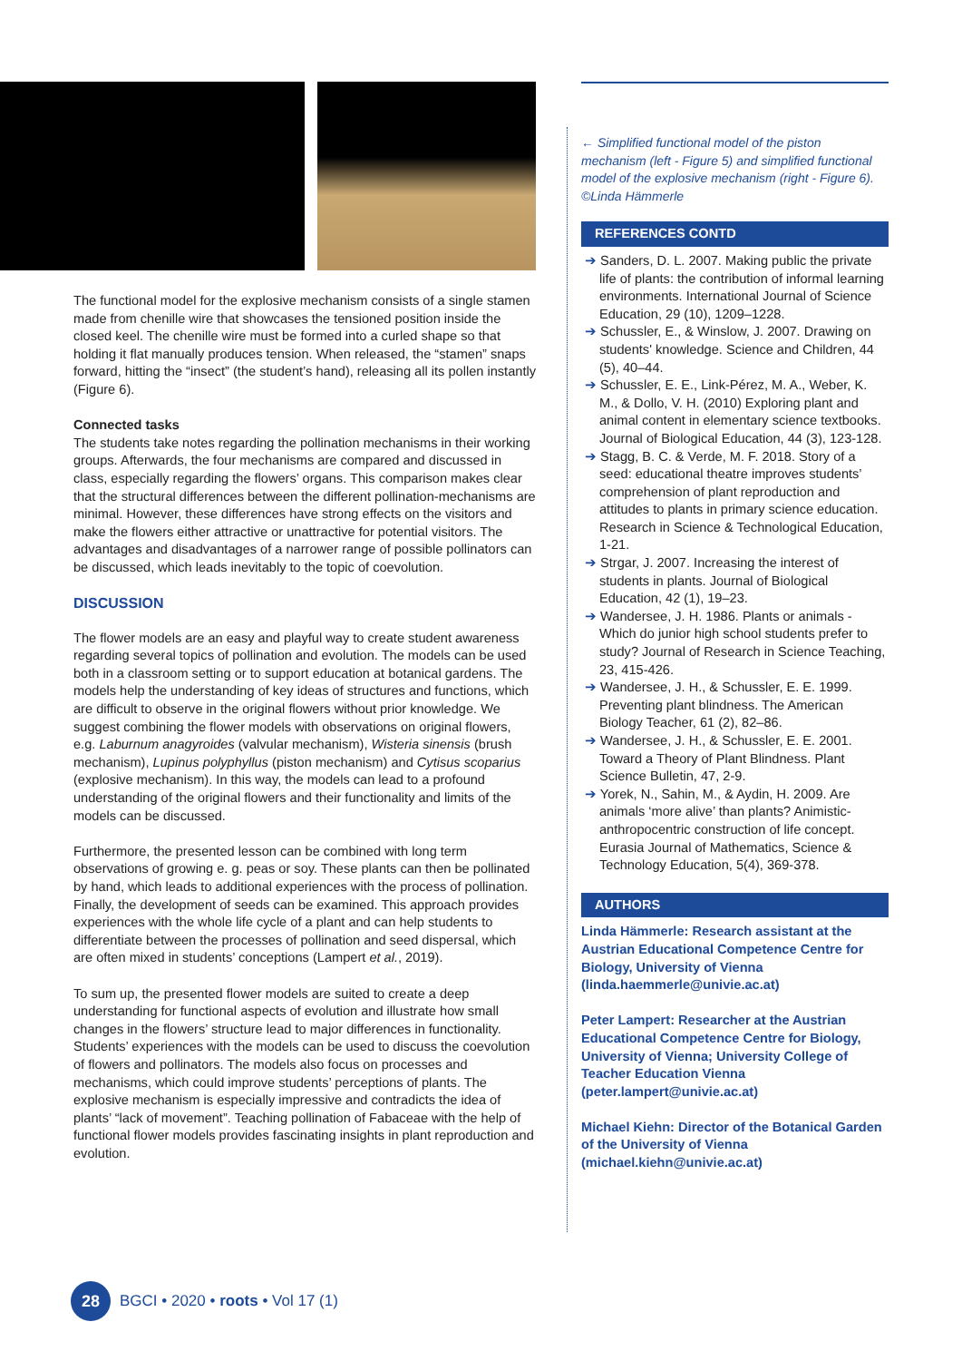The functional model for the explosive mechanism consists of a single stamen made from chenille wire that showcases the tensioned position inside the closed keel. The chenille wire must be formed into a curled shape so that holding it flat manually produces tension. When released, the “stamen” snaps forward, hitting the “insect” (the student’s hand), releasing all its pollen instantly (Figure 6).
Connected tasks
The students take notes regarding the pollination mechanisms in their working groups. Afterwards, the four mechanisms are compared and discussed in class, especially regarding the flowers’ organs. This comparison makes clear that the structural differences between the different pollination-mechanisms are minimal. However, these differences have strong effects on the visitors and make the flowers either attractive or unattractive for potential visitors. The advantages and disadvantages of a narrower range of possible pollinators can be discussed, which leads inevitably to the topic of coevolution.
DISCUSSION
The flower models are an easy and playful way to create student awareness regarding several topics of pollination and evolution. The models can be used both in a classroom setting or to support education at botanical gardens. The models help the understanding of key ideas of structures and functions, which are difficult to observe in the original flowers without prior knowledge. We suggest combining the flower models with observations on original flowers, e.g. Laburnum anagyroides (valvular mechanism), Wisteria sinensis (brush mechanism), Lupinus polyphyllus (piston mechanism) and Cytisus scoparius (explosive mechanism). In this way, the models can lead to a profound understanding of the original flowers and their functionality and limits of the models can be discussed.
Furthermore, the presented lesson can be combined with long term observations of growing e. g. peas or soy. These plants can then be pollinated by hand, which leads to additional experiences with the process of pollination. Finally, the development of seeds can be examined. This approach provides experiences with the whole life cycle of a plant and can help students to differentiate between the processes of pollination and seed dispersal, which are often mixed in students’ conceptions (Lampert et al., 2019).
To sum up, the presented flower models are suited to create a deep understanding for functional aspects of evolution and illustrate how small changes in the flowers’ structure lead to major differences in functionality. Students’ experiences with the models can be used to discuss the coevolution of flowers and pollinators. The models also focus on processes and mechanisms, which could improve students’ perceptions of plants. The explosive mechanism is especially impressive and contradicts the idea of plants’ “lack of movement”. Teaching pollination of Fabaceae with the help of functional flower models provides fascinating insights in plant reproduction and evolution.
← Simplified functional model of the piston mechanism (left - Figure 5) and simplified functional model of the explosive mechanism (right - Figure 6). ©Linda Hämmerle
REFERENCES CONTD
➔ Sanders, D. L. 2007. Making public the private life of plants: the contribution of informal learning environments. International Journal of Science Education, 29 (10), 1209–1228.
➔ Schussler, E., & Winslow, J. 2007. Drawing on students' knowledge. Science and Children, 44 (5), 40–44.
➔ Schussler, E. E., Link-Pérez, M. A., Weber, K. M., & Dollo, V. H. (2010) Exploring plant and animal content in elementary science textbooks. Journal of Biological Education, 44 (3), 123-128.
➔ Stagg, B. C. & Verde, M. F. 2018. Story of a seed: educational theatre improves students’ comprehension of plant reproduction and attitudes to plants in primary science education. Research in Science & Technological Education, 1-21.
➔ Strgar, J. 2007. Increasing the interest of students in plants. Journal of Biological Education, 42 (1), 19–23.
➔ Wandersee, J. H. 1986. Plants or animals - Which do junior high school students prefer to study? Journal of Research in Science Teaching, 23, 415-426.
➔ Wandersee, J. H., & Schussler, E. E. 1999. Preventing plant blindness. The American Biology Teacher, 61 (2), 82–86.
➔ Wandersee, J. H., & Schussler, E. E. 2001. Toward a Theory of Plant Blindness. Plant Science Bulletin, 47, 2-9.
➔ Yorek, N., Sahin, M., & Aydin, H. 2009. Are animals ‘more alive’ than plants? Animistic-anthropocentric construction of life concept. Eurasia Journal of Mathematics, Science & Technology Education, 5(4), 369-378.
AUTHORS
Linda Hämmerle: Research assistant at the Austrian Educational Competence Centre for Biology, University of Vienna (linda.haemmerle@univie.ac.at)
Peter Lampert: Researcher at the Austrian Educational Competence Centre for Biology, University of Vienna; University College of Teacher Education Vienna (peter.lampert@univie.ac.at)
Michael Kiehn: Director of the Botanical Garden of the University of Vienna (michael.kiehn@univie.ac.at)
28
BGCI • 2020 • roots • Vol 17 (1)